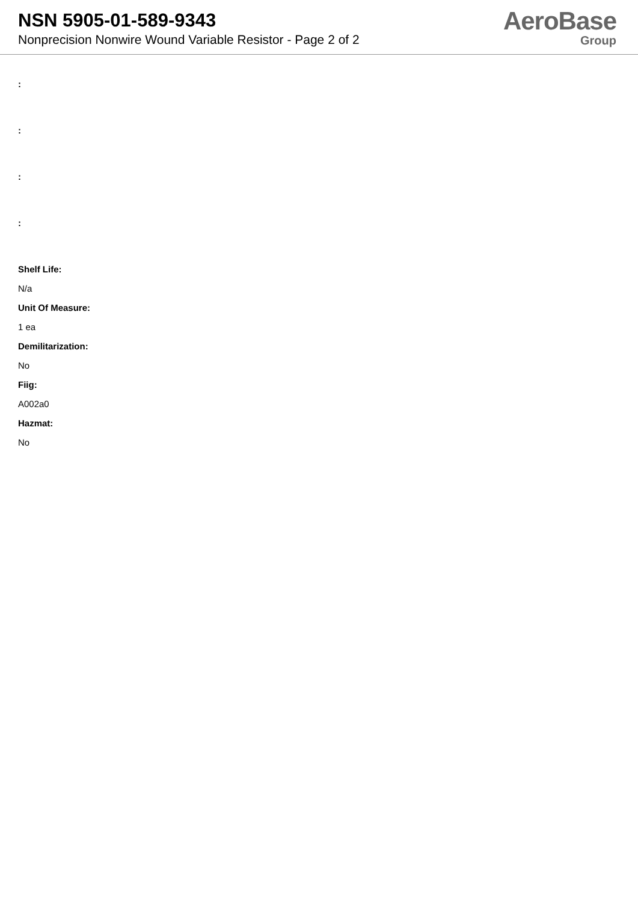NSN 5905-01-589-9343
Nonprecision Nonwire Wound Variable Resistor - Page 2 of 2
AeroBase
Group
:
:
:
:
Shelf Life:
N/a
Unit Of Measure:
1 ea
Demilitarization:
No
Fiig:
A002a0
Hazmat:
No